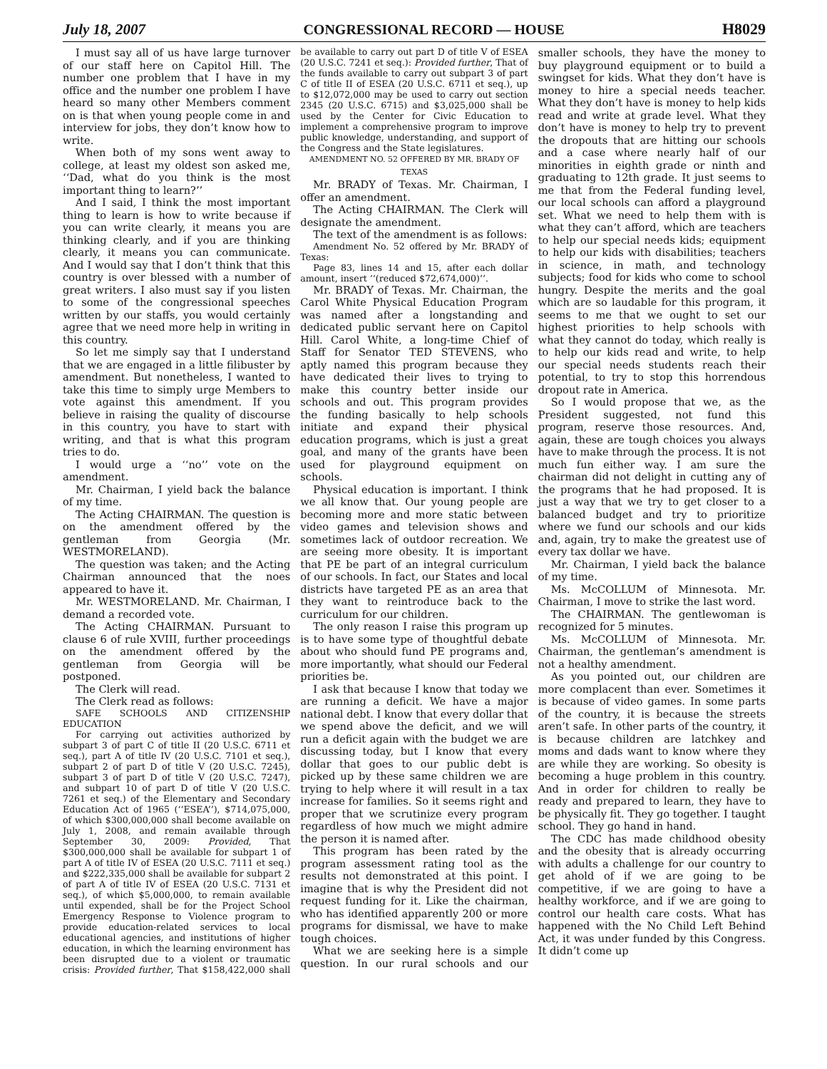July 18, 2007 CONGRESSIONAL RECORD — HOUSE H8029
I must say all of us have large turnover of our staff here on Capitol Hill. The number one problem that I have in my office and the number one problem I have heard so many other Members comment on is that when young people come in and interview for jobs, they don’t know how to write.
When both of my sons went away to college, at least my oldest son asked me, ‘‘Dad, what do you think is the most important thing to learn?’’
And I said, I think the most important thing to learn is how to write because if you can write clearly, it means you are thinking clearly, and if you are thinking clearly, it means you can communicate. And I would say that I don’t think that this country is over blessed with a number of great writers. I also must say if you listen to some of the congressional speeches written by our staffs, you would certainly agree that we need more help in writing in this country.
So let me simply say that I understand that we are engaged in a little filibuster by amendment. But nonetheless, I wanted to take this time to simply urge Members to vote against this amendment. If you believe in raising the quality of discourse in this country, you have to start with writing, and that is what this program tries to do.
I would urge a ‘‘no’’ vote on the amendment.
Mr. Chairman, I yield back the balance of my time.
The Acting CHAIRMAN. The question is on the amendment offered by the gentleman from Georgia (Mr. WESTMORELAND).
The question was taken; and the Acting Chairman announced that the noes appeared to have it.
Mr. WESTMORELAND. Mr. Chairman, I demand a recorded vote.
The Acting CHAIRMAN. Pursuant to clause 6 of rule XVIII, further proceedings on the amendment offered by the gentleman from Georgia will be postponed.
The Clerk will read.
The Clerk read as follows:
SAFE SCHOOLS AND CITIZENSHIP EDUCATION
For carrying out activities authorized by subpart 3 of part C of title II (20 U.S.C. 6711 et seq.), part A of title IV (20 U.S.C. 7101 et seq.), subpart 2 of part D of title V (20 U.S.C. 7245), subpart 3 of part D of title V (20 U.S.C. 7247), and subpart 10 of part D of title V (20 U.S.C. 7261 et seq.) of the Elementary and Secondary Education Act of 1965 (‘‘ESEA’’), $714,075,000, of which $300,000,000 shall become available on July 1, 2008, and remain available through September 30, 2009: Provided, That $300,000,000 shall be available for subpart 1 of part A of title IV of ESEA (20 U.S.C. 7111 et seq.) and $222,335,000 shall be available for subpart 2 of part A of title IV of ESEA (20 U.S.C. 7131 et seq.), of which $5,000,000, to remain available until expended, shall be for the Project School Emergency Response to Violence program to provide education-related services to local educational agencies, and institutions of higher education, in which the learning environment has been disrupted due to a violent or traumatic crisis: Provided further, That $158,422,000 shall be available to carry out part D of title V of ESEA (20 U.S.C. 7241 et seq.): Provided further, That of the funds available to carry out subpart 3 of part C of title II of ESEA (20 U.S.C. 6711 et seq.), up to $12,072,000 may be used to carry out section 2345 (20 U.S.C. 6715) and $3,025,000 shall be used by the Center for Civic Education to implement a comprehensive program to improve public knowledge, understanding, and support of the Congress and the State legislatures.
AMENDMENT NO. 52 OFFERED BY MR. BRADY OF TEXAS
Mr. BRADY of Texas. Mr. Chairman, I offer an amendment.
The Acting CHAIRMAN. The Clerk will designate the amendment.
The text of the amendment is as follows:
Amendment No. 52 offered by Mr. BRADY of Texas:
Page 83, lines 14 and 15, after each dollar amount, insert ‘‘(reduced $72,674,000)’’.
Mr. BRADY of Texas. Mr. Chairman, the Carol White Physical Education Program was named after a longstanding and dedicated public servant here on Capitol Hill. Carol White, a long-time Chief of Staff for Senator TED STEVENS, who aptly named this program because they have dedicated their lives to trying to make this country better inside our schools and out. This program provides the funding basically to help schools initiate and expand their physical education programs, which is just a great goal, and many of the grants have been used for playground equipment on schools.
Physical education is important. I think we all know that. Our young people are becoming more and more static between video games and television shows and sometimes lack of outdoor recreation. We are seeing more obesity. It is important that PE be part of an integral curriculum of our schools. In fact, our States and local districts have targeted PE as an area that they want to reintroduce back to the curriculum for our children.
The only reason I raise this program up is to have some type of thoughtful debate about who should fund PE programs and, more importantly, what should our Federal priorities be.
I ask that because I know that today we are running a deficit. We have a major national debt. I know that every dollar that we spend above the deficit, and we will run a deficit again with the budget we are discussing today, but I know that every dollar that goes to our public debt is picked up by these same children we are trying to help where it will result in a tax increase for families. So it seems right and proper that we scrutinize every program regardless of how much we might admire the person it is named after.
This program has been rated by the program assessment rating tool as the results not demonstrated at this point. I imagine that is why the President did not request funding for it. Like the chairman, who has identified apparently 200 or more programs for dismissal, we have to make tough choices.
What we are seeking here is a simple question. In our rural schools and our smaller schools, they have the money to buy playground equipment or to build a swingset for kids. What they don’t have is money to hire a special needs teacher. What they don’t have is money to help kids read and write at grade level. What they don’t have is money to help try to prevent the dropouts that are hitting our schools and a case where nearly half of our minorities in eighth grade or ninth and graduating to 12th grade. It just seems to me that from the Federal funding level, our local schools can afford a playground set. What we need to help them with is what they can’t afford, which are teachers to help our special needs kids; equipment to help our kids with disabilities; teachers in science, in math, and technology subjects; food for kids who come to school hungry. Despite the merits and the goal which are so laudable for this program, it seems to me that we ought to set our highest priorities to help schools with what they cannot do today, which really is to help our kids read and write, to help our special needs students reach their potential, to try to stop this horrendous dropout rate in America.
So I would propose that we, as the President suggested, not fund this program, reserve those resources. And, again, these are tough choices you always have to make through the process. It is not much fun either way. I am sure the chairman did not delight in cutting any of the programs that he had proposed. It is just a way that we try to get closer to a balanced budget and try to prioritize where we fund our schools and our kids and, again, try to make the greatest use of every tax dollar we have.
Mr. Chairman, I yield back the balance of my time.
Ms. McCOLLUM of Minnesota. Mr. Chairman, I move to strike the last word.
The CHAIRMAN. The gentlewoman is recognized for 5 minutes.
Ms. McCOLLUM of Minnesota. Mr. Chairman, the gentleman’s amendment is not a healthy amendment.
As you pointed out, our children are more complacent than ever. Sometimes it is because of video games. In some parts of the country, it is because the streets aren’t safe. In other parts of the country, it is because children are latchkey and moms and dads want to know where they are while they are working. So obesity is becoming a huge problem in this country. And in order for children to really be ready and prepared to learn, they have to be physically fit. They go together. I taught school. They go hand in hand.
The CDC has made childhood obesity and the obesity that is already occurring with adults a challenge for our country to get ahold of if we are going to be competitive, if we are going to have a healthy workforce, and if we are going to control our health care costs. What has happened with the No Child Left Behind Act, it was under funded by this Congress. It didn’t come up